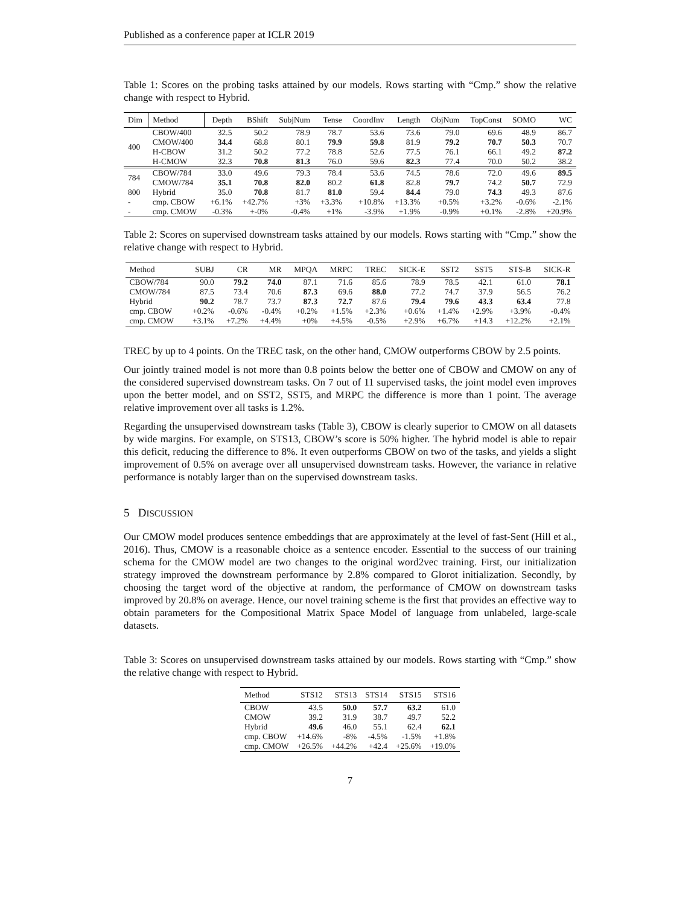Published as a conference paper at ICLR 2019
Table 1: Scores on the probing tasks attained by our models. Rows starting with “Cmp.” show the relative change with respect to Hybrid.
| Dim | Method | Depth | BShift | SubjNum | Tense | CoordInv | Length | ObjNum | TopConst | SOMO | WC |
| --- | --- | --- | --- | --- | --- | --- | --- | --- | --- | --- | --- |
| 400 | CBOW/400 | 32.5 | 50.2 | 78.9 | 78.7 | 53.6 | 73.6 | 79.0 | 69.6 | 48.9 | 86.7 |
| | CMOW/400 | 34.4 | 68.8 | 80.1 | 79.9 | 59.8 | 81.9 | 79.2 | 70.7 | 50.3 | 70.7 |
| | H-CBOW | 31.2 | 50.2 | 77.2 | 78.8 | 52.6 | 77.5 | 76.1 | 66.1 | 49.2 | 87.2 |
| | H-CMOW | 32.3 | 70.8 | 81.3 | 76.0 | 59.6 | 82.3 | 77.4 | 70.0 | 50.2 | 38.2 |
| 784 | CBOW/784 | 33.0 | 49.6 | 79.3 | 78.4 | 53.6 | 74.5 | 78.6 | 72.0 | 49.6 | 89.5 |
| | CMOW/784 | 35.1 | 70.8 | 82.0 | 80.2 | 61.8 | 82.8 | 79.7 | 74.2 | 50.7 | 72.9 |
| 800 | Hybrid | 35.0 | 70.8 | 81.7 | 81.0 | 59.4 | 84.4 | 79.0 | 74.3 | 49.3 | 87.6 |
| - | cmp. CBOW | +6.1% | +42.7% | +3% | +3.3% | +10.8% | +13.3% | +0.5% | +3.2% | -0.6% | -2.1% |
| - | cmp. CMOW | -0.3% | +-0% | -0.4% | +1% | -3.9% | +1.9% | -0.9% | +0.1% | -2.8% | +20.9% |
Table 2: Scores on supervised downstream tasks attained by our models. Rows starting with “Cmp.” show the relative change with respect to Hybrid.
| Method | SUBJ | CR | MR | MPQA | MRPC | TREC | SICK-E | SST2 | SST5 | STS-B | SICK-R |
| --- | --- | --- | --- | --- | --- | --- | --- | --- | --- | --- | --- |
| CBOW/784 | 90.0 | 79.2 | 74.0 | 87.1 | 71.6 | 85.6 | 78.9 | 78.5 | 42.1 | 61.0 | 78.1 |
| CMOW/784 | 87.5 | 73.4 | 70.6 | 87.3 | 69.6 | 88.0 | 77.2 | 74.7 | 37.9 | 56.5 | 76.2 |
| Hybrid | 90.2 | 78.7 | 73.7 | 87.3 | 72.7 | 87.6 | 79.4 | 79.6 | 43.3 | 63.4 | 77.8 |
| cmp. CBOW | +0.2% | -0.6% | -0.4% | +0.2% | +1.5% | +2.3% | +0.6% | +1.4% | +2.9% | +3.9% | -0.4% |
| cmp. CMOW | +3.1% | +7.2% | +4.4% | +0% | +4.5% | -0.5% | +2.9% | +6.7% | +14.3 | +12.2% | +2.1% |
TREC by up to 4 points. On the TREC task, on the other hand, CMOW outperforms CBOW by 2.5 points.
Our jointly trained model is not more than 0.8 points below the better one of CBOW and CMOW on any of the considered supervised downstream tasks. On 7 out of 11 supervised tasks, the joint model even improves upon the better model, and on SST2, SST5, and MRPC the difference is more than 1 point. The average relative improvement over all tasks is 1.2%.
Regarding the unsupervised downstream tasks (Table 3), CBOW is clearly superior to CMOW on all datasets by wide margins. For example, on STS13, CBOW’s score is 50% higher. The hybrid model is able to repair this deficit, reducing the difference to 8%. It even outperforms CBOW on two of the tasks, and yields a slight improvement of 0.5% on average over all unsupervised downstream tasks. However, the variance in relative performance is notably larger than on the supervised downstream tasks.
5 DISCUSSION
Our CMOW model produces sentence embeddings that are approximately at the level of fast-Sent (Hill et al., 2016). Thus, CMOW is a reasonable choice as a sentence encoder. Essential to the success of our training schema for the CMOW model are two changes to the original word2vec training. First, our initialization strategy improved the downstream performance by 2.8% compared to Glorot initialization. Secondly, by choosing the target word of the objective at random, the performance of CMOW on downstream tasks improved by 20.8% on average. Hence, our novel training scheme is the first that provides an effective way to obtain parameters for the Compositional Matrix Space Model of language from unlabeled, large-scale datasets.
Table 3: Scores on unsupervised downstream tasks attained by our models. Rows starting with “Cmp.” show the relative change with respect to Hybrid.
| Method | STS12 | STS13 | STS14 | STS15 | STS16 |
| --- | --- | --- | --- | --- | --- |
| CBOW | 43.5 | 50.0 | 57.7 | 63.2 | 61.0 |
| CMOW | 39.2 | 31.9 | 38.7 | 49.7 | 52.2 |
| Hybrid | 49.6 | 46.0 | 55.1 | 62.4 | 62.1 |
| cmp. CBOW | +14.6% | -8% | -4.5% | -1.5% | +1.8% |
| cmp. CMOW | +26.5% | +44.2% | +42.4 | +25.6% | +19.0% |
7